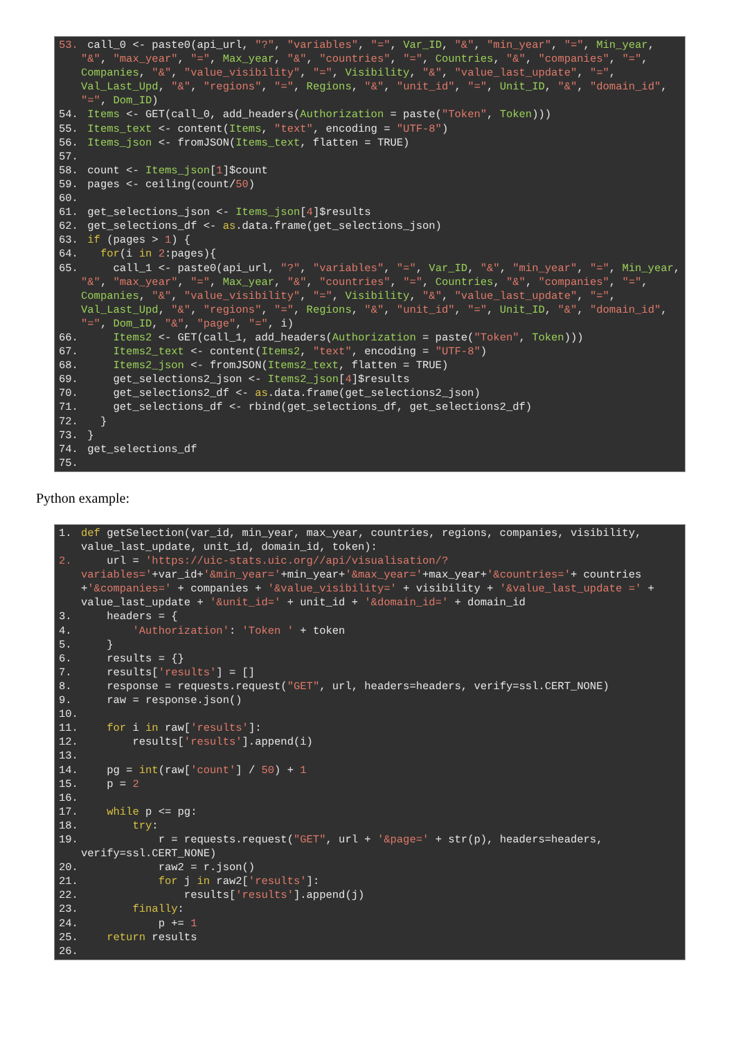53. call_0 <- paste0(api_url, "?", "variables", "=", Var_ID, "&", "min_year", "=", Min_year, "&", "max_year", "=", Max_year, "&", "countries", "=", Countries, "&", "companies", "=", Companies, "&", "value_visibility", "=", Visibility, "&", "value_last_update", "=", Val_Last_Upd, "&", "regions", "=", Regions, "&", "unit_id", "=", Unit_ID, "&", "domain_id", "=", Dom_ID)
54. Items <- GET(call_0, add_headers(Authorization = paste("Token", Token)))
55. Items_text <- content(Items, "text", encoding = "UTF-8")
56. Items_json <- fromJSON(Items_text, flatten = TRUE)
57.
58. count <- Items_json[1]$count
59. pages <- ceiling(count/50)
60.
61. get_selections_json <- Items_json[4]$results
62. get_selections_df <- as.data.frame(get_selections_json)
63. if (pages > 1) {
64. for(i in 2:pages){
65. call_1 <- paste0(api_url, "?", "variables", "=", Var_ID, "&", "min_year", "=", Min_year, "&", "max_year", "=", Max_year, "&", "countries", "=", Countries, "&", "companies", "=", Companies, "&", "value_visibility", "=", Visibility, "&", "value_last_update", "=", Val_Last_Upd, "&", "regions", "=", Regions, "&", "unit_id", "=", Unit_ID, "&", "domain_id", "=", Dom_ID, "&", "page", "=", i)
66. Items2 <- GET(call_1, add_headers(Authorization = paste("Token", Token)))
67. Items2_text <- content(Items2, "text", encoding = "UTF-8")
68. Items2_json <- fromJSON(Items2_text, flatten = TRUE)
69. get_selections2_json <- Items2_json[4]$results
70. get_selections2_df <- as.data.frame(get_selections2_json)
71. get_selections_df <- rbind(get_selections_df, get_selections2_df)
72. }
73. }
74. get_selections_df
75.
Python example:
1. def getSelection(var_id, min_year, max_year, countries, regions, companies, visibility, value_last_update, unit_id, domain_id, token):
2. url = 'https://uic-stats.uic.org//api/visualisation/?variables='+var_id+'&min_year='+min_year+'&max_year='+max_year+'&countries='+ countries +'&companies=' + companies + '&value_visibility=' + visibility + '&value_last_update =' + value_last_update + '&unit_id=' + unit_id + '&domain_id=' + domain_id
3. headers = {
4. 'Authorization': 'Token ' + token
5. }
6. results = {}
7. results['results'] = []
8. response = requests.request("GET", url, headers=headers, verify=ssl.CERT_NONE)
9. raw = response.json()
10.
11. for i in raw['results']:
12. results['results'].append(i)
13.
14. pg = int(raw['count'] / 50) + 1
15. p = 2
16.
17. while p <= pg:
18. try:
19. r = requests.request("GET", url + '&page=' + str(p), headers=headers, verify=ssl.CERT_NONE)
20. raw2 = r.json()
21. for j in raw2['results']:
22. results['results'].append(j)
23. finally:
24. p += 1
25. return results
26.